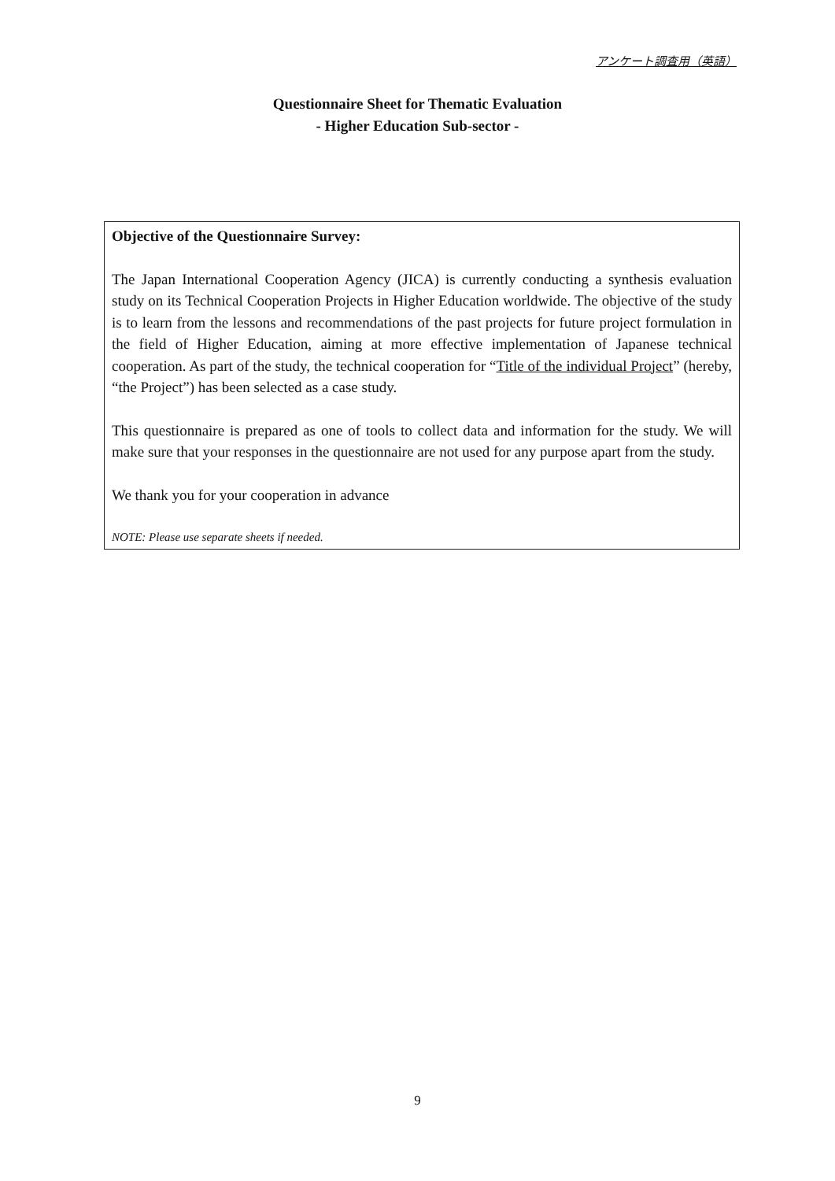アンケート調査用（英語）
Questionnaire Sheet for Thematic Evaluation
- Higher Education Sub-sector -
Objective of the Questionnaire Survey:
The Japan International Cooperation Agency (JICA) is currently conducting a synthesis evaluation study on its Technical Cooperation Projects in Higher Education worldwide. The objective of the study is to learn from the lessons and recommendations of the past projects for future project formulation in the field of Higher Education, aiming at more effective implementation of Japanese technical cooperation. As part of the study, the technical cooperation for “Title of the individual Project” (hereby, “the Project”) has been selected as a case study.
This questionnaire is prepared as one of tools to collect data and information for the study. We will make sure that your responses in the questionnaire are not used for any purpose apart from the study.
We thank you for your cooperation in advance
NOTE: Please use separate sheets if needed.
9